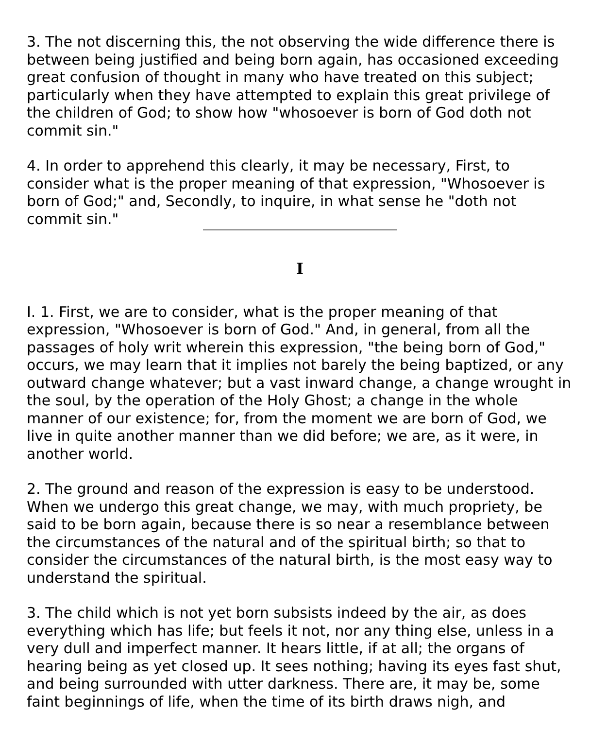3. The not discerning this, the not observing the wide difference there is between being justified and being born again, has occasioned exceeding great confusion of thought in many who have treated on this subject; particularly when they have attempted to explain this great privilege of the children of God; to show how "whosoever is born of God doth not commit sin."
4. In order to apprehend this clearly, it may be necessary, First, to consider what is the proper meaning of that expression, "Whosoever is born of God;" and, Secondly, to inquire, in what sense he "doth not commit sin."
I
I. 1. First, we are to consider, what is the proper meaning of that expression, "Whosoever is born of God." And, in general, from all the passages of holy writ wherein this expression, "the being born of God," occurs, we may learn that it implies not barely the being baptized, or any outward change whatever; but a vast inward change, a change wrought in the soul, by the operation of the Holy Ghost; a change in the whole manner of our existence; for, from the moment we are born of God, we live in quite another manner than we did before; we are, as it were, in another world.
2. The ground and reason of the expression is easy to be understood. When we undergo this great change, we may, with much propriety, be said to be born again, because there is so near a resemblance between the circumstances of the natural and of the spiritual birth; so that to consider the circumstances of the natural birth, is the most easy way to understand the spiritual.
3. The child which is not yet born subsists indeed by the air, as does everything which has life; but feels it not, nor any thing else, unless in a very dull and imperfect manner. It hears little, if at all; the organs of hearing being as yet closed up. It sees nothing; having its eyes fast shut, and being surrounded with utter darkness. There are, it may be, some faint beginnings of life, when the time of its birth draws nigh, and